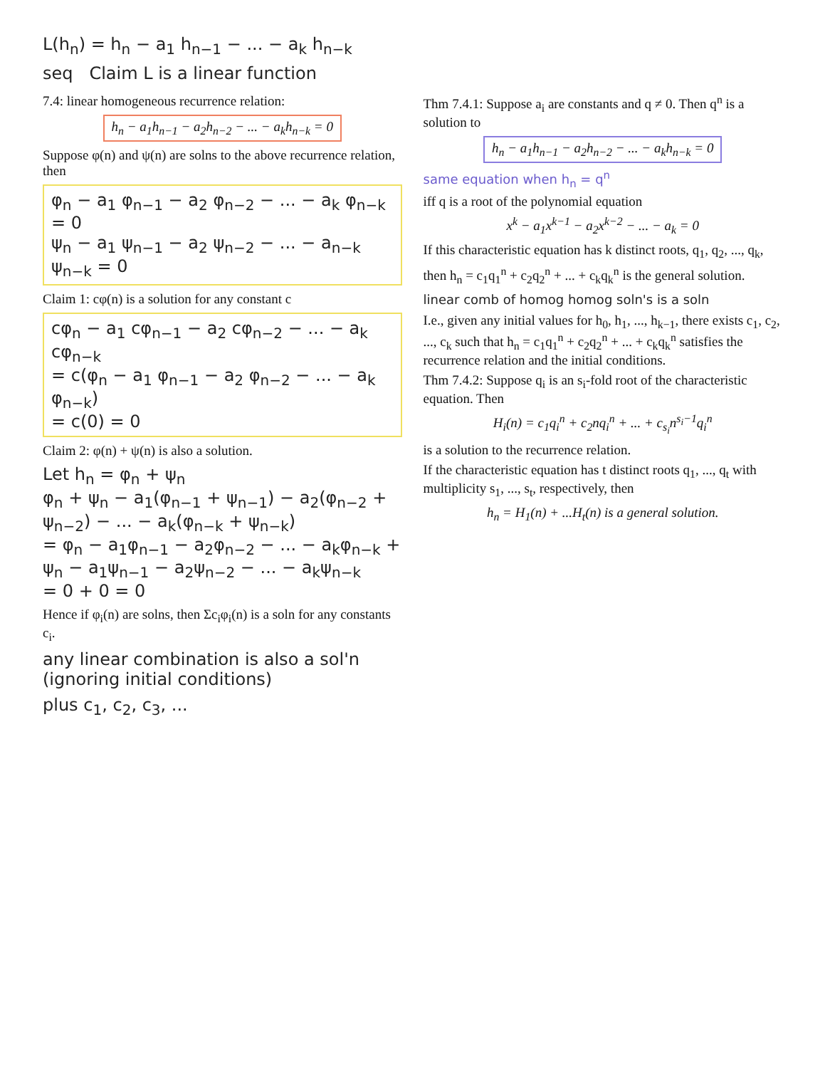L(h<sub>n</sub>) = h<sub>n</sub> − a<sub>1</sub> h<sub>n−1</sub> − ... − a<sub>k</sub> h<sub>n−k</sub>
seq Claim L is a linear function
7.4: linear homogeneous recurrence relation:
h<sub>n</sub> − a<sub>1</sub>h<sub>n−1</sub> − a<sub>2</sub>h<sub>n−2</sub> − ... − a<sub>k</sub>h<sub>n−k</sub> = 0
Suppose φ(n) and ψ(n) are solns to the above recurrence relation, then
φ<sub>n</sub> − a<sub>1</sub> φ<sub>n−1</sub> − a<sub>2</sub> φ<sub>n−2</sub> − ... − a<sub>k</sub> φ<sub>n−k</sub> = 0
ψ<sub>n</sub> − a<sub>1</sub> ψ<sub>n−1</sub> − a<sub>2</sub> ψ<sub>n−2</sub> − ... − a<sub>n−k</sub> ψ<sub>n−k</sub> = 0
Claim 1: cφ(n) is a solution for any constant c
cφ<sub>n</sub> − a<sub>1</sub> cφ<sub>n−1</sub> − a<sub>2</sub> cφ<sub>n−2</sub> − ... − a<sub>k</sub> cφ<sub>n−k</sub>
= c(φ<sub>n</sub> − a<sub>1</sub> φ<sub>n−1</sub> − a<sub>2</sub> φ<sub>n−2</sub> − ... − a<sub>k</sub> φ<sub>n−k</sub>)
= c(0) = 0
Claim 2: φ(n) + ψ(n) is also a solution.
Let h<sub>n</sub> = φ<sub>n</sub> + ψ<sub>n</sub>
φ<sub>n</sub> + ψ<sub>n</sub> − a<sub>1</sub>(φ<sub>n−1</sub> + ψ<sub>n−1</sub>) − a<sub>2</sub>(φ<sub>n−2</sub> + ψ<sub>n−2</sub>) − ... − a<sub>k</sub>(φ<sub>n−k</sub> + ψ<sub>n−k</sub>)
= φ<sub>n</sub> − a<sub>1</sub>φ<sub>n−1</sub> − a<sub>2</sub>φ<sub>n−2</sub> − ... − a<sub>k</sub>φ<sub>n−k</sub> + ψ<sub>n</sub> − a<sub>1</sub>ψ<sub>n−1</sub> − a<sub>2</sub>ψ<sub>n−2</sub> − ... − a<sub>k</sub>ψ<sub>n−k</sub>
= 0 + 0 = 0
Hence if φ<sub>i</sub>(n) are solns, then Σc<sub>i</sub>φ<sub>i</sub>(n) is a soln for any constants c<sub>i</sub>.
any linear combination is also a sol'n (ignoring initial conditions)
plus c<sub>1</sub>, c<sub>2</sub>, c<sub>3</sub>, ...
Thm 7.4.1: Suppose a<sub>i</sub> are constants and q ≠ 0. Then q<sup>n</sup> is a solution to
h<sub>n</sub> − a<sub>1</sub>h<sub>n−1</sub> − a<sub>2</sub>h<sub>n−2</sub> − ... − a<sub>k</sub>h<sub>n−k</sub> = 0
same equation when h<sub>n</sub> = q<sup>n</sup>
iff q is a root of the polynomial equation
x<sup>k</sup> − a<sub>1</sub>x<sup>k−1</sup> − a<sub>2</sub>x<sup>k−2</sup> − ... − a<sub>k</sub> = 0
If this characteristic equation has k distinct roots, q<sub>1</sub>, q<sub>2</sub>, ..., q<sub>k</sub>,
then h<sub>n</sub> = c<sub>1</sub>q<sub>1</sub><sup>n</sup> + c<sub>2</sub>q<sub>2</sub><sup>n</sup> + ... + c<sub>k</sub>q<sub>k</sub><sup>n</sup> is the general solution.
linear comb of homog homog soln's is a soln
I.e., given any initial values for h<sub>0</sub>, h<sub>1</sub>, ..., h<sub>k−1</sub>, there exists c<sub>1</sub>, c<sub>2</sub>, ..., c<sub>k</sub> such that h<sub>n</sub> = c<sub>1</sub>q<sub>1</sub><sup>n</sup> + c<sub>2</sub>q<sub>2</sub><sup>n</sup> + ... + c<sub>k</sub>q<sub>k</sub><sup>n</sup> satisfies the recurrence relation and the initial conditions.
Thm 7.4.2: Suppose q<sub>i</sub> is an s<sub>i</sub>-fold root of the characteristic equation. Then
H<sub>i</sub>(n) = c<sub>1</sub>q<sub>i</sub><sup>n</sup> + c<sub>2</sub>nq<sub>i</sub><sup>n</sup> + ... + c<sub>s<sub>i</sub></sub>n<sup>s<sub>i</sub>−1</sup>q<sub>i</sub><sup>n</sup>
is a solution to the recurrence relation.
If the characteristic equation has t distinct roots q<sub>1</sub>, ..., q<sub>t</sub> with multiplicity s<sub>1</sub>, ..., s<sub>t</sub>, respectively, then
h<sub>n</sub> = H<sub>1</sub>(n) + ...H<sub>t</sub>(n) is a general solution.